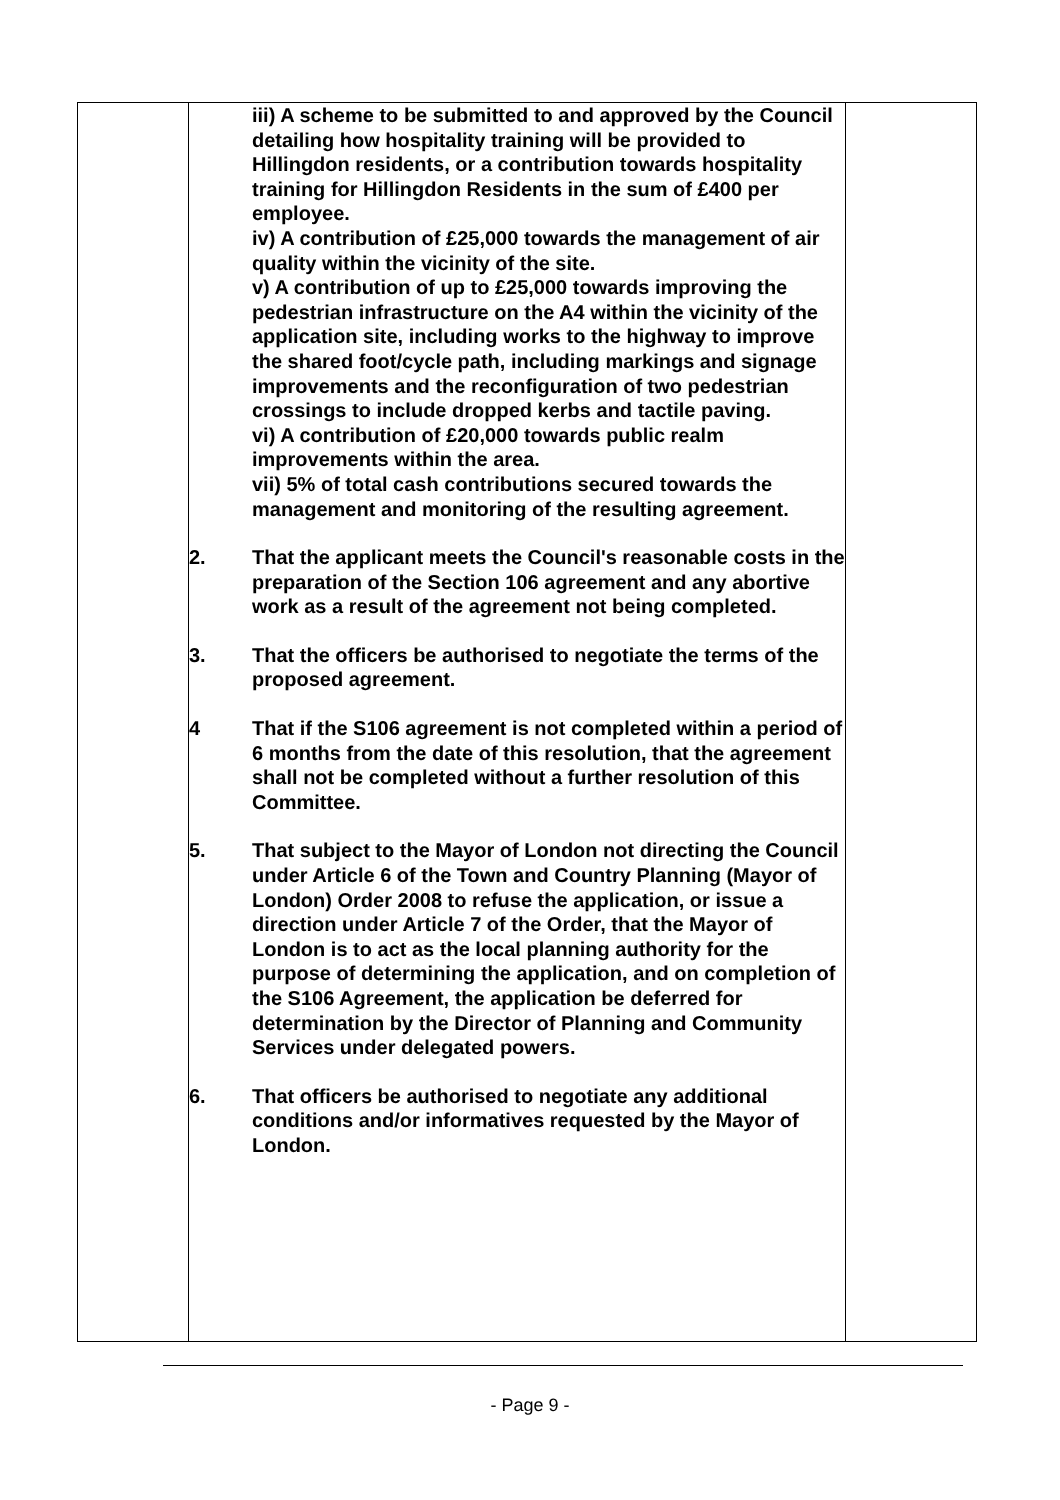| | iii) A scheme to be submitted to and approved by the Council detailing how hospitality training will be provided to Hillingdon residents, or a contribution towards hospitality training for Hillingdon Residents in the sum of £400 per employee. iv) A contribution of £25,000 towards the management of air quality within the vicinity of the site. v) A contribution of up to £25,000 towards improving the pedestrian infrastructure on the A4 within the vicinity of the application site, including works to the highway to improve the shared foot/cycle path, including markings and signage improvements and the reconfiguration of two pedestrian crossings to include dropped kerbs and tactile paving. vi) A contribution of £20,000 towards public realm improvements within the area. vii) 5% of total cash contributions secured towards the management and monitoring of the resulting agreement. 2. That the applicant meets the Council's reasonable costs in the preparation of the Section 106 agreement and any abortive work as a result of the agreement not being completed. 3. That the officers be authorised to negotiate the terms of the proposed agreement. 4 That if the S106 agreement is not completed within a period of 6 months from the date of this resolution, that the agreement shall not be completed without a further resolution of this Committee. 5. That subject to the Mayor of London not directing the Council under Article 6 of the Town and Country Planning (Mayor of London) Order 2008 to refuse the application, or issue a direction under Article 7 of the Order, that the Mayor of London is to act as the local planning authority for the purpose of determining the application, and on completion of the S106 Agreement, the application be deferred for determination by the Director of Planning and Community Services under delegated powers. 6. That officers be authorised to negotiate any additional conditions and/or informatives requested by the Mayor of London. | |
- Page 9 -